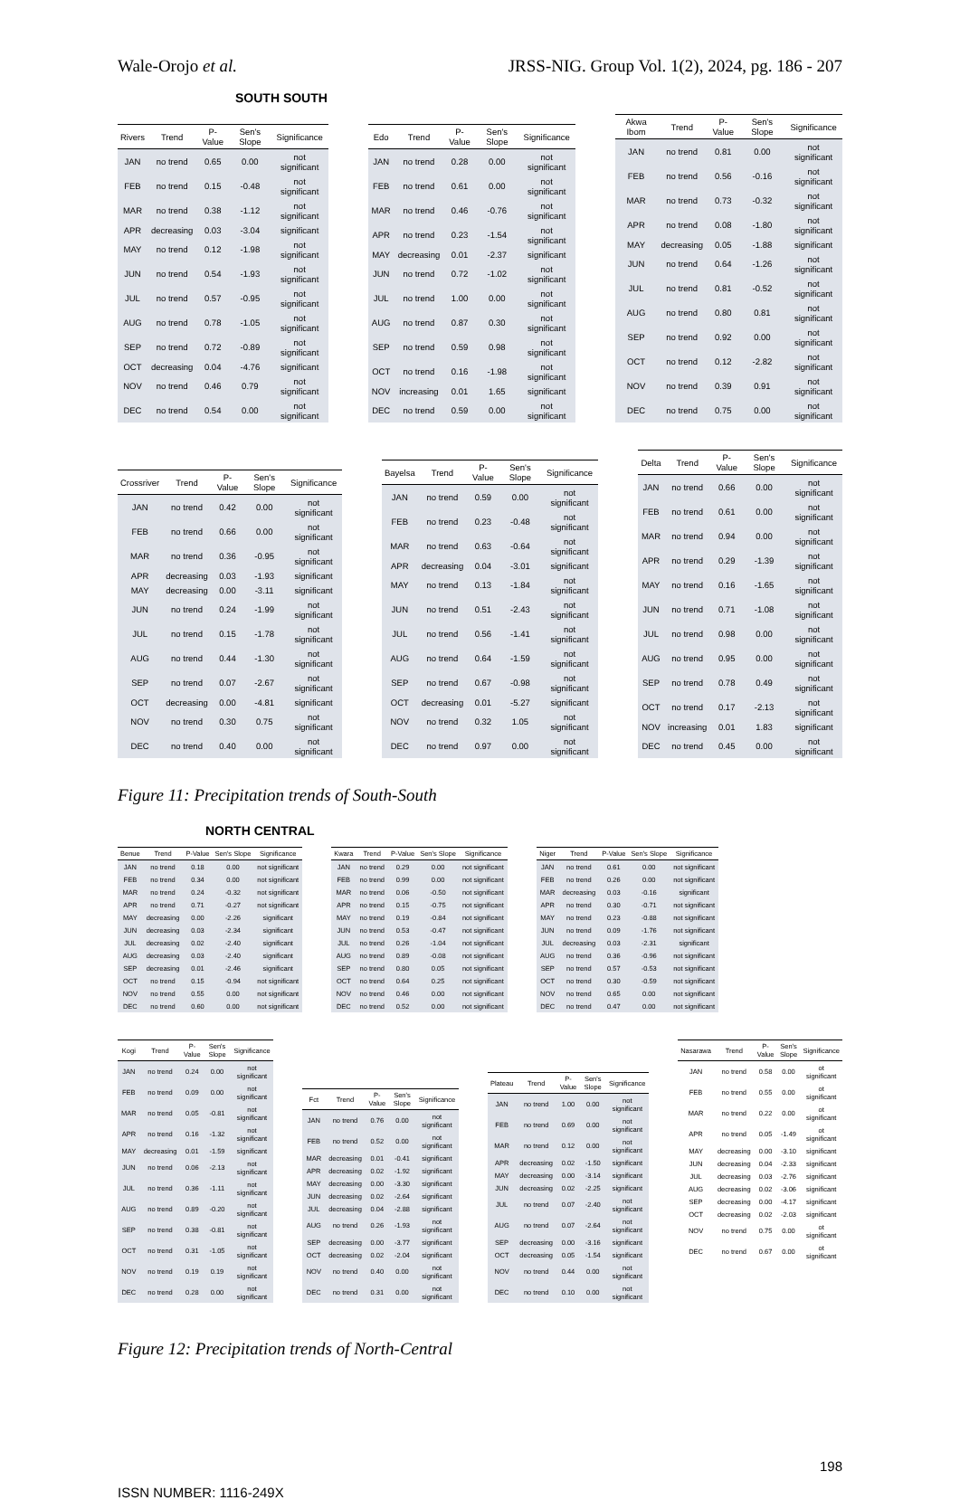Wale-Orojo et al. JRSS-NIG. Group Vol. 1(2), 2024, pg. 186 - 207
SOUTH SOUTH
| Rivers | Trend | P-Value | Sen's Slope | Significance |
| --- | --- | --- | --- | --- |
| JAN | no trend | 0.65 | 0.00 | not significant |
| FEB | no trend | 0.15 | -0.48 | not significant |
| MAR | no trend | 0.38 | -1.12 | not significant |
| APR | decreasing | 0.03 | -3.04 | significant |
| MAY | no trend | 0.12 | -1.98 | not significant |
| JUN | no trend | 0.54 | -1.93 | not significant |
| JUL | no trend | 0.57 | -0.95 | not significant |
| AUG | no trend | 0.78 | -1.05 | not significant |
| SEP | no trend | 0.72 | -0.89 | not significant |
| OCT | decreasing | 0.04 | -4.76 | significant |
| NOV | no trend | 0.46 | 0.79 | not significant |
| DEC | no trend | 0.54 | 0.00 | not significant |
| Edo | Trend | P-Value | Sen's Slope | Significance |
| --- | --- | --- | --- | --- |
| JAN | no trend | 0.28 | 0.00 | not significant |
| FEB | no trend | 0.61 | 0.00 | not significant |
| MAR | no trend | 0.46 | -0.76 | not significant |
| APR | no trend | 0.23 | -1.54 | not significant |
| MAY | decreasing | 0.01 | -2.37 | significant |
| JUN | no trend | 0.72 | -1.02 | not significant |
| JUL | no trend | 1.00 | 0.00 | not significant |
| AUG | no trend | 0.87 | 0.30 | not significant |
| SEP | no trend | 0.59 | 0.98 | not significant |
| OCT | no trend | 0.16 | -1.98 | not significant |
| NOV | increasing | 0.01 | 1.65 | significant |
| DEC | no trend | 0.59 | 0.00 | not significant |
| Akwa Ibom | Trend | P-Value | Sen's Slope | Significance |
| --- | --- | --- | --- | --- |
| JAN | no trend | 0.81 | 0.00 | not significant |
| FEB | no trend | 0.56 | -0.16 | not significant |
| MAR | no trend | 0.73 | -0.32 | not significant |
| APR | no trend | 0.08 | -1.80 | not significant |
| MAY | decreasing | 0.05 | -1.88 | significant |
| JUN | no trend | 0.64 | -1.26 | not significant |
| JUL | no trend | 0.81 | -0.52 | not significant |
| AUG | no trend | 0.80 | 0.81 | not significant |
| SEP | no trend | 0.92 | 0.00 | not significant |
| OCT | no trend | 0.12 | -2.82 | not significant |
| NOV | no trend | 0.39 | 0.91 | not significant |
| DEC | no trend | 0.75 | 0.00 | not significant |
| Crossriver | Trend | P-Value | Sen's Slope | Significance |
| --- | --- | --- | --- | --- |
| JAN | no trend | 0.42 | 0.00 | not significant |
| FEB | no trend | 0.66 | 0.00 | not significant |
| MAR | no trend | 0.36 | -0.95 | not significant |
| APR | decreasing | 0.03 | -1.93 | significant |
| MAY | decreasing | 0.00 | -3.11 | significant |
| JUN | no trend | 0.24 | -1.99 | not significant |
| JUL | no trend | 0.15 | -1.78 | not significant |
| AUG | no trend | 0.44 | -1.30 | not significant |
| SEP | no trend | 0.07 | -2.67 | not significant |
| OCT | decreasing | 0.00 | -4.81 | significant |
| NOV | no trend | 0.30 | 0.75 | not significant |
| DEC | no trend | 0.40 | 0.00 | not significant |
| Bayelsa | Trend | P-Value | Sen's Slope | Significance |
| --- | --- | --- | --- | --- |
| JAN | no trend | 0.59 | 0.00 | not significant |
| FEB | no trend | 0.23 | -0.48 | not significant |
| MAR | no trend | 0.63 | -0.64 | not significant |
| APR | decreasing | 0.04 | -3.01 | significant |
| MAY | no trend | 0.13 | -1.84 | not significant |
| JUN | no trend | 0.51 | -2.43 | not significant |
| JUL | no trend | 0.56 | -1.41 | not significant |
| AUG | no trend | 0.64 | -1.59 | not significant |
| SEP | no trend | 0.67 | -0.98 | not significant |
| OCT | decreasing | 0.01 | -5.27 | significant |
| NOV | no trend | 0.32 | 1.05 | not significant |
| DEC | no trend | 0.97 | 0.00 | not significant |
| Delta | Trend | P-Value | Sen's Slope | Significance |
| --- | --- | --- | --- | --- |
| JAN | no trend | 0.66 | 0.00 | not significant |
| FEB | no trend | 0.61 | 0.00 | not significant |
| MAR | no trend | 0.94 | 0.00 | not significant |
| APR | no trend | 0.29 | -1.39 | not significant |
| MAY | no trend | 0.16 | -1.65 | not significant |
| JUN | no trend | 0.71 | -1.08 | not significant |
| JUL | no trend | 0.98 | 0.00 | not significant |
| AUG | no trend | 0.95 | 0.00 | not significant |
| SEP | no trend | 0.78 | 0.49 | not significant |
| OCT | no trend | 0.17 | -2.13 | not significant |
| NOV | increasing | 0.01 | 1.83 | significant |
| DEC | no trend | 0.45 | 0.00 | not significant |
Figure 11: Precipitation trends of South-South
NORTH CENTRAL
| Benue | Trend | P-Value | Sen's Slope | Significance |
| --- | --- | --- | --- | --- |
| JAN | no trend | 0.18 | 0.00 | not significant |
| FEB | no trend | 0.34 | 0.00 | not significant |
| MAR | no trend | 0.24 | -0.32 | not significant |
| APR | no trend | 0.71 | -0.27 | not significant |
| MAY | decreasing | 0.00 | -2.26 | significant |
| JUN | decreasing | 0.03 | -2.34 | significant |
| JUL | decreasing | 0.02 | -2.40 | significant |
| AUG | decreasing | 0.03 | -2.40 | significant |
| SEP | decreasing | 0.01 | -2.46 | significant |
| OCT | no trend | 0.15 | -0.94 | not significant |
| NOV | no trend | 0.55 | 0.00 | not significant |
| DEC | no trend | 0.60 | 0.00 | not significant |
| Kwara | Trend | P-Value | Sen's Slope | Significance |
| --- | --- | --- | --- | --- |
| JAN | no trend | 0.29 | 0.00 | not significant |
| FEB | no trend | 0.99 | 0.00 | not significant |
| MAR | no trend | 0.06 | -0.50 | not significant |
| APR | no trend | 0.15 | -0.75 | not significant |
| MAY | no trend | 0.19 | -0.84 | not significant |
| JUN | no trend | 0.53 | -0.47 | not significant |
| JUL | no trend | 0.26 | -1.04 | not significant |
| AUG | no trend | 0.89 | -0.08 | not significant |
| SEP | no trend | 0.80 | 0.05 | not significant |
| OCT | no trend | 0.64 | 0.25 | not significant |
| NOV | no trend | 0.46 | 0.00 | not significant |
| DEC | no trend | 0.52 | 0.00 | not significant |
| Niger | Trend | P-Value | Sen's Slope | Significance |
| --- | --- | --- | --- | --- |
| JAN | no trend | 0.61 | 0.00 | not significant |
| FEB | no trend | 0.26 | 0.00 | not significant |
| MAR | decreasing | 0.03 | -0.16 | significant |
| APR | no trend | 0.30 | -0.71 | not significant |
| MAY | no trend | 0.23 | -0.88 | not significant |
| JUN | no trend | 0.09 | -1.76 | not significant |
| JUL | decreasing | 0.03 | -2.31 | significant |
| AUG | no trend | 0.36 | -0.96 | not significant |
| SEP | no trend | 0.57 | -0.53 | not significant |
| OCT | no trend | 0.30 | -0.59 | not significant |
| NOV | no trend | 0.65 | 0.00 | not significant |
| DEC | no trend | 0.47 | 0.00 | not significant |
| Kogi | Trend | P-Value | Sen's Slope | Significance |
| --- | --- | --- | --- | --- |
| JAN | no trend | 0.24 | 0.00 | not significant |
| FEB | no trend | 0.09 | 0.00 | not significant |
| MAR | no trend | 0.05 | -0.81 | not significant |
| APR | no trend | 0.16 | -1.32 | not significant |
| MAY | decreasing | 0.01 | -1.59 | significant |
| JUN | no trend | 0.06 | -2.13 | not significant |
| JUL | no trend | 0.36 | -1.11 | not significant |
| AUG | no trend | 0.89 | -0.20 | not significant |
| SEP | no trend | 0.38 | -0.81 | not significant |
| OCT | no trend | 0.31 | -1.05 | not significant |
| NOV | no trend | 0.19 | 0.19 | not significant |
| DEC | no trend | 0.28 | 0.00 | not significant |
| Fct | Trend | P-Value | Sen's Slope | Significance |
| --- | --- | --- | --- | --- |
| JAN | no trend | 0.76 | 0.00 | not significant |
| FEB | no trend | 0.52 | 0.00 | not significant |
| MAR | decreasing | 0.01 | -0.41 | significant |
| APR | decreasing | 0.02 | -1.92 | significant |
| MAY | decreasing | 0.00 | -3.30 | significant |
| JUN | decreasing | 0.02 | -2.64 | significant |
| JUL | decreasing | 0.04 | -2.88 | significant |
| AUG | no trend | 0.26 | -1.93 | not significant |
| SEP | decreasing | 0.00 | -3.77 | significant |
| OCT | decreasing | 0.02 | -2.04 | significant |
| NOV | no trend | 0.40 | 0.00 | not significant |
| DEC | no trend | 0.31 | 0.00 | not significant |
| Plateau | Trend | P-Value | Sen's Slope | Significance |
| --- | --- | --- | --- | --- |
| JAN | no trend | 1.00 | 0.00 | not significant |
| FEB | no trend | 0.69 | 0.00 | not significant |
| MAR | no trend | 0.12 | 0.00 | not significant |
| APR | decreasing | 0.02 | -1.50 | significant |
| MAY | decreasing | 0.00 | -3.14 | significant |
| JUN | decreasing | 0.02 | -2.25 | significant |
| JUL | no trend | 0.07 | -2.40 | not significant |
| AUG | no trend | 0.07 | -2.64 | not significant |
| SEP | decreasing | 0.00 | -3.16 | significant |
| OCT | decreasing | 0.05 | -1.54 | significant |
| NOV | no trend | 0.44 | 0.00 | not significant |
| DEC | no trend | 0.10 | 0.00 | not significant |
| Nasarawa | Trend | P-Value | Sen's Slope | Significance |
| --- | --- | --- | --- | --- |
| JAN | no trend | 0.58 | 0.00 | ot significant |
| FEB | no trend | 0.55 | 0.00 | ot significant |
| MAR | no trend | 0.22 | 0.00 | ot significant |
| APR | no trend | 0.05 | -1.49 | ot significant |
| MAY | decreasing | 0.00 | -3.10 | significant |
| JUN | decreasing | 0.04 | -2.33 | significant |
| JUL | decreasing | 0.03 | -2.76 | significant |
| AUG | decreasing | 0.02 | -3.06 | significant |
| SEP | decreasing | 0.00 | -4.17 | significant |
| OCT | decreasing | 0.02 | -2.03 | significant |
| NOV | no trend | 0.75 | 0.00 | ot significant |
| DEC | no trend | 0.67 | 0.00 | ot significant |
Figure 12: Precipitation trends of North-Central
198
ISSN NUMBER: 1116-249X